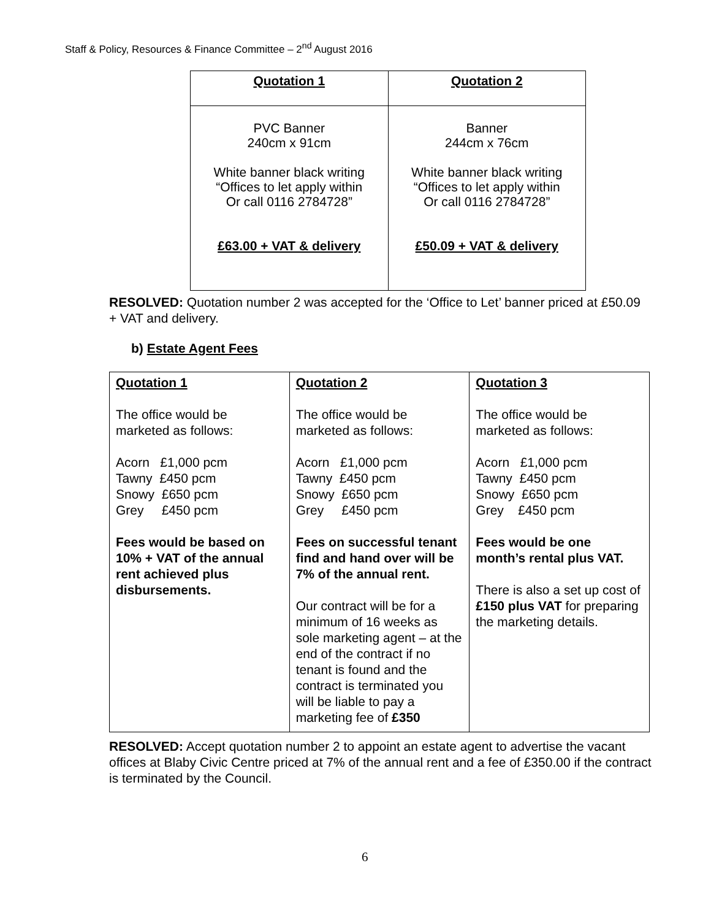Staff & Policy, Resources & Finance Committee – 2<sup>nd</sup> August 2016
| Quotation 1 | Quotation 2 |
| --- | --- |
| PVC Banner 240cm x 91cm White banner black writing “Offices to let apply within Or call 0116 2784728” £63.00 + VAT & delivery | Banner 244cm x 76cm White banner black writing “Offices to let apply within Or call 0116 2784728” £50.09 + VAT & delivery |
RESOLVED: Quotation number 2 was accepted for the ‘Office to Let’ banner priced at £50.09 + VAT and delivery.
b) Estate Agent Fees
| Quotation 1 The office would be marketed as follows: Acorn £1,000 pcm Tawny £450 pcm Snowy £650 pcm Grey £450 pcm Fees would be based on 10% + VAT of the annual rent achieved plus disbursements. | Quotation 2 The office would be marketed as follows: Acorn £1,000 pcm Tawny £450 pcm Snowy £650 pcm Grey £450 pcm Fees on successful tenant find and hand over will be 7% of the annual rent. Our contract will be for a minimum of 16 weeks as sole marketing agent – at the end of the contract if no tenant is found and the contract is terminated you will be liable to pay a marketing fee of £350 | Quotation 3 The office would be marketed as follows: Acorn £1,000 pcm Tawny £450 pcm Snowy £650 pcm Grey £450 pcm Fees would be one month’s rental plus VAT. There is also a set up cost of £150 plus VAT for preparing the marketing details. |
RESOLVED: Accept quotation number 2 to appoint an estate agent to advertise the vacant offices at Blaby Civic Centre priced at 7% of the annual rent and a fee of £350.00 if the contract is terminated by the Council.
6